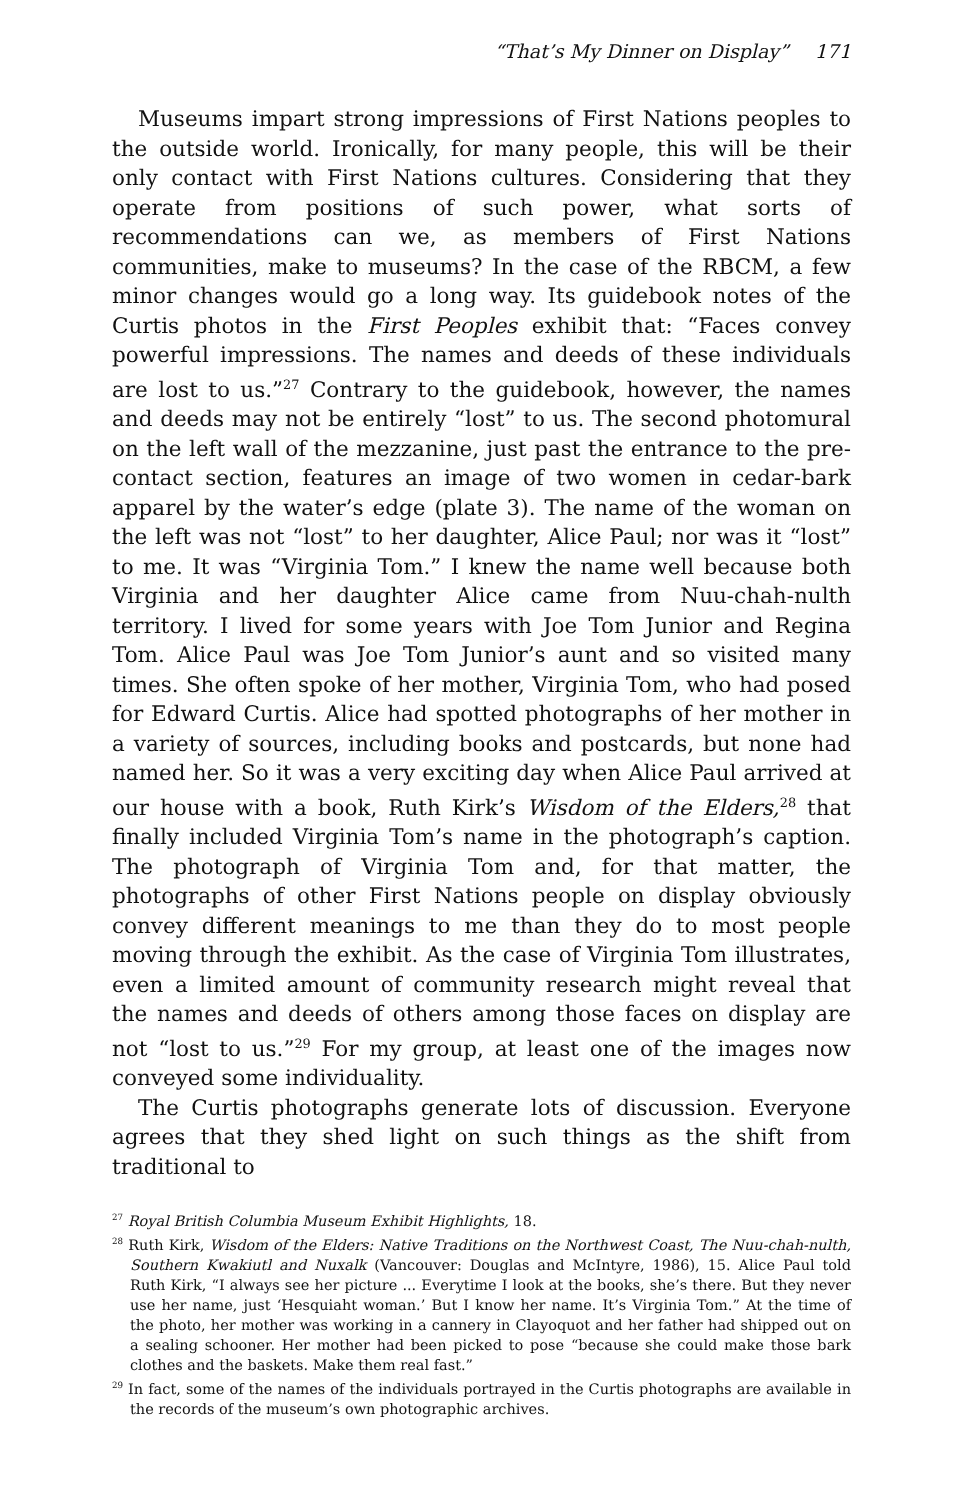“That’s My Dinner on Display” 171
Museums impart strong impressions of First Nations peoples to the outside world. Ironically, for many people, this will be their only contact with First Nations cultures. Considering that they operate from positions of such power, what sorts of recommendations can we, as members of First Nations communities, make to museums? In the case of the RBCM, a few minor changes would go a long way. Its guidebook notes of the Curtis photos in the First Peoples exhibit that: “Faces convey powerful impressions. The names and deeds of these individuals are lost to us.”<sup>27</sup> Contrary to the guidebook, however, the names and deeds may not be entirely “lost” to us. The second photomural on the left wall of the mezzanine, just past the entrance to the pre-contact section, features an image of two women in cedar-bark apparel by the water’s edge (plate 3). The name of the woman on the left was not “lost” to her daughter, Alice Paul; nor was it “lost” to me. It was “Virginia Tom.” I knew the name well because both Virginia and her daughter Alice came from Nuu-chah-nulth territory. I lived for some years with Joe Tom Junior and Regina Tom. Alice Paul was Joe Tom Junior’s aunt and so visited many times. She often spoke of her mother, Virginia Tom, who had posed for Edward Curtis. Alice had spotted photographs of her mother in a variety of sources, including books and postcards, but none had named her. So it was a very exciting day when Alice Paul arrived at our house with a book, Ruth Kirk’s Wisdom of the Elders,<sup>28</sup> that finally included Virginia Tom’s name in the photograph’s caption. The photograph of Virginia Tom and, for that matter, the photographs of other First Nations people on display obviously convey different meanings to me than they do to most people moving through the exhibit. As the case of Virginia Tom illustrates, even a limited amount of community research might reveal that the names and deeds of others among those faces on display are not “lost to us.”<sup>29</sup> For my group, at least one of the images now conveyed some individuality.
The Curtis photographs generate lots of discussion. Everyone agrees that they shed light on such things as the shift from traditional to
<sup>27</sup> Royal British Columbia Museum Exhibit Highlights, 18.
<sup>28</sup> Ruth Kirk, Wisdom of the Elders: Native Traditions on the Northwest Coast, The Nuu-chah-nulth, Southern Kwakiutl and Nuxalk (Vancouver: Douglas and McIntyre, 1986), 15. Alice Paul told Ruth Kirk, “I always see her picture ... Everytime I look at the books, she’s there. But they never use her name, just ‘Hesquiaht woman.’ But I know her name. It’s Virginia Tom.” At the time of the photo, her mother was working in a cannery in Clayoquot and her father had shipped out on a sealing schooner. Her mother had been picked to pose “because she could make those bark clothes and the baskets. Make them real fast.”
<sup>29</sup> In fact, some of the names of the individuals portrayed in the Curtis photographs are available in the records of the museum’s own photographic archives.